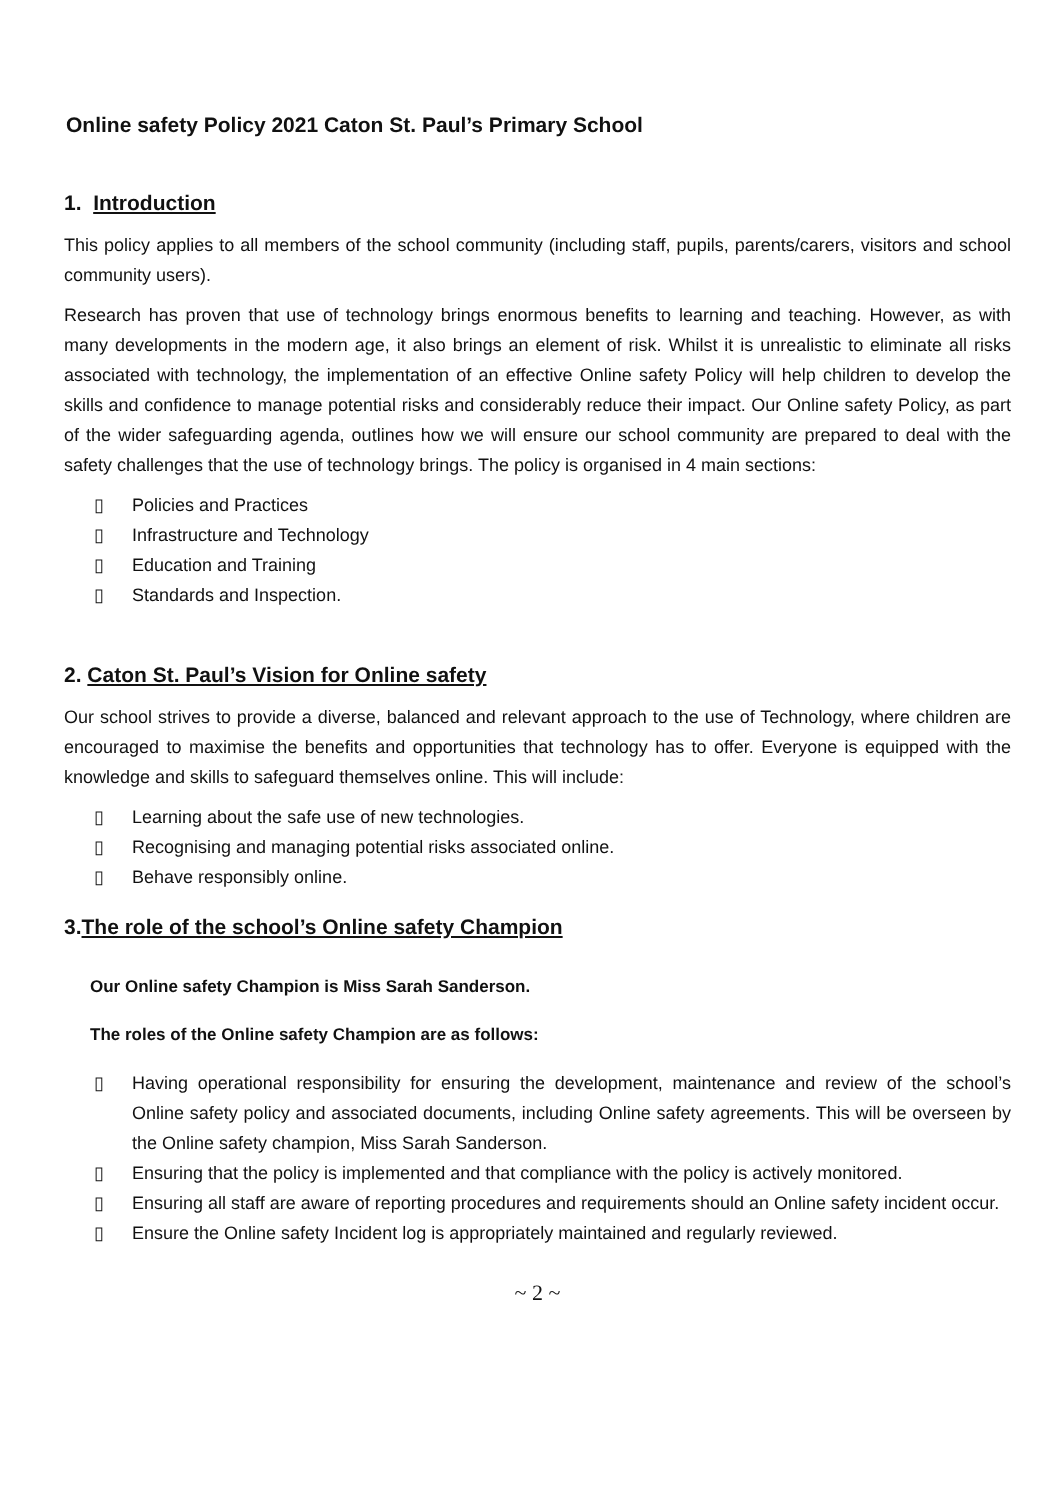Online safety Policy 2021 Caton St. Paul’s Primary School
1. Introduction
This policy applies to all members of the school community (including staff, pupils, parents/carers, visitors and school community users).
Research has proven that use of technology brings enormous benefits to learning and teaching. However, as with many developments in the modern age, it also brings an element of risk. Whilst it is unrealistic to eliminate all risks associated with technology, the implementation of an effective Online safety Policy will help children to develop the skills and confidence to manage potential risks and considerably reduce their impact. Our Online safety Policy, as part of the wider safeguarding agenda, outlines how we will ensure our school community are prepared to deal with the safety challenges that the use of technology brings. The policy is organised in 4 main sections:
▯ Policies and Practices
▯ Infrastructure and Technology
▯ Education and Training
▯ Standards and Inspection.
2. Caton St. Paul’s Vision for Online safety
Our school strives to provide a diverse, balanced and relevant approach to the use of Technology, where children are encouraged to maximise the benefits and opportunities that technology has to offer. Everyone is equipped with the knowledge and skills to safeguard themselves online. This will include:
▯ Learning about the safe use of new technologies.
▯ Recognising and managing potential risks associated online.
▯ Behave responsibly online.
3.The role of the school’s Online safety Champion
Our Online safety Champion is Miss Sarah Sanderson.
The roles of the Online safety Champion are as follows:
▯ Having operational responsibility for ensuring the development, maintenance and review of the school’s Online safety policy and associated documents, including Online safety agreements. This will be overseen by the Online safety champion, Miss Sarah Sanderson.
▯ Ensuring that the policy is implemented and that compliance with the policy is actively monitored.
▯ Ensuring all staff are aware of reporting procedures and requirements should an Online safety incident occur.
▯ Ensure the Online safety Incident log is appropriately maintained and regularly reviewed.
~ 2 ~